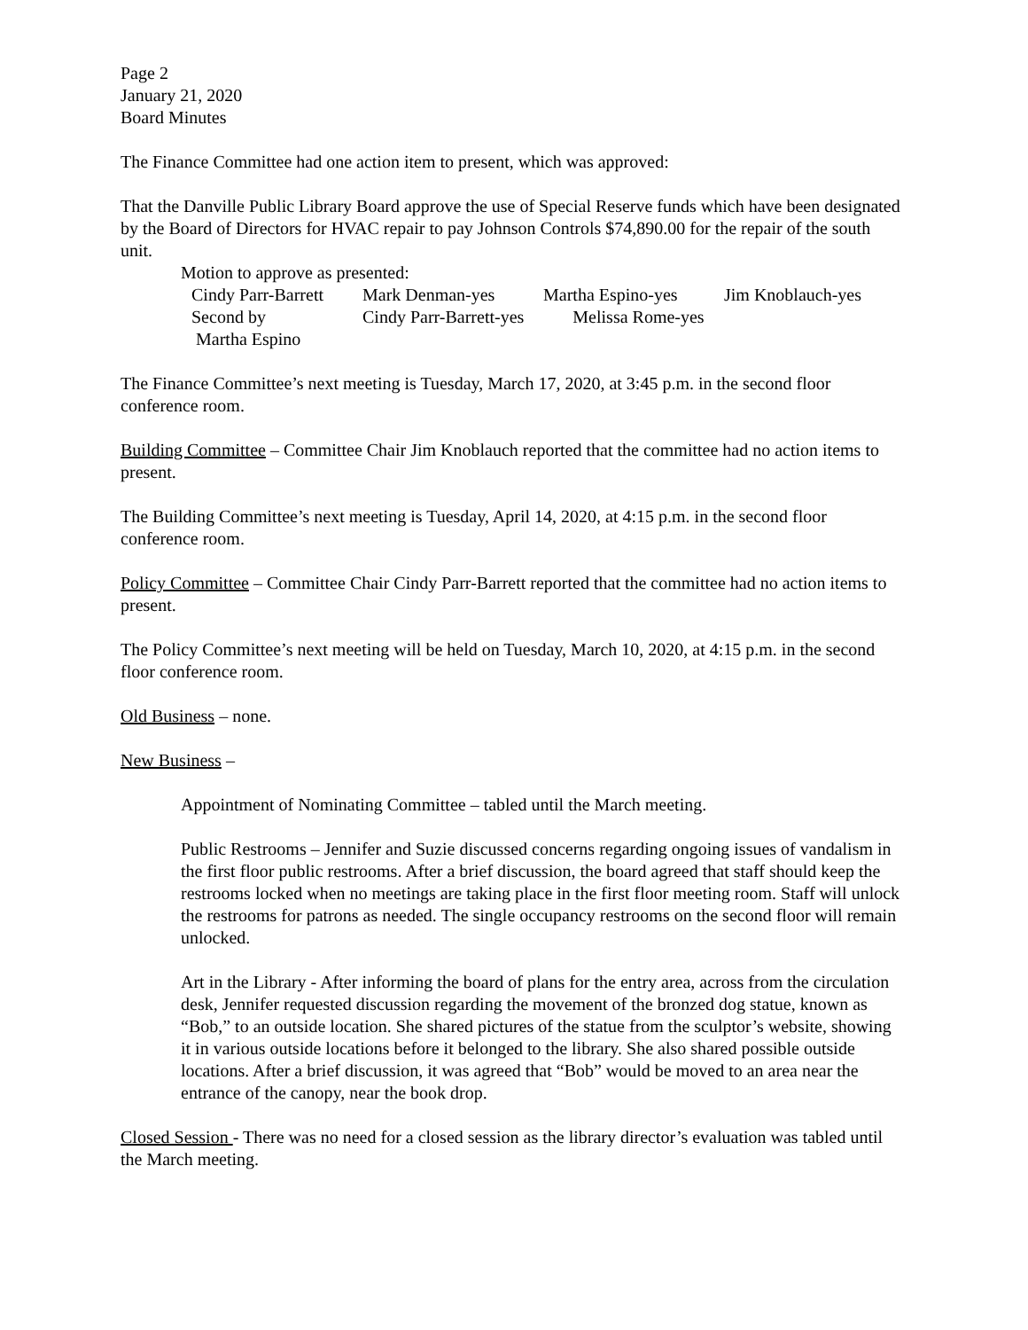Page 2
January 21, 2020
Board Minutes
The Finance Committee had one action item to present, which was approved:
That the Danville Public Library Board approve the use of Special Reserve funds which have been designated by the Board of Directors for HVAC repair to pay Johnson Controls $74,890.00 for the repair of the south unit.
Motion to approve as presented:
| Cindy Parr-Barrett | Mark Denman-yes | Martha Espino-yes | Jim Knoblauch-yes |
| Second by | Cindy Parr-Barrett-yes Melissa Rome-yes | | |
| Martha Espino | | | |
The Finance Committee’s next meeting is Tuesday, March 17, 2020, at 3:45 p.m. in the second floor conference room.
Building Committee – Committee Chair Jim Knoblauch reported that the committee had no action items to present.
The Building Committee’s next meeting is Tuesday, April 14, 2020, at 4:15 p.m. in the second floor conference room.
Policy Committee – Committee Chair Cindy Parr-Barrett reported that the committee had no action items to present.
The Policy Committee’s next meeting will be held on Tuesday, March 10, 2020, at 4:15 p.m. in the second floor conference room.
Old Business – none.
New Business –
Appointment of Nominating Committee – tabled until the March meeting.
Public Restrooms – Jennifer and Suzie discussed concerns regarding ongoing issues of vandalism in the first floor public restrooms. After a brief discussion, the board agreed that staff should keep the restrooms locked when no meetings are taking place in the first floor meeting room. Staff will unlock the restrooms for patrons as needed. The single occupancy restrooms on the second floor will remain unlocked.
Art in the Library - After informing the board of plans for the entry area, across from the circulation desk, Jennifer requested discussion regarding the movement of the bronzed dog statue, known as “Bob,” to an outside location. She shared pictures of the statue from the sculptor’s website, showing it in various outside locations before it belonged to the library. She also shared possible outside locations. After a brief discussion, it was agreed that “Bob” would be moved to an area near the entrance of the canopy, near the book drop.
Closed Session - There was no need for a closed session as the library director’s evaluation was tabled until the March meeting.